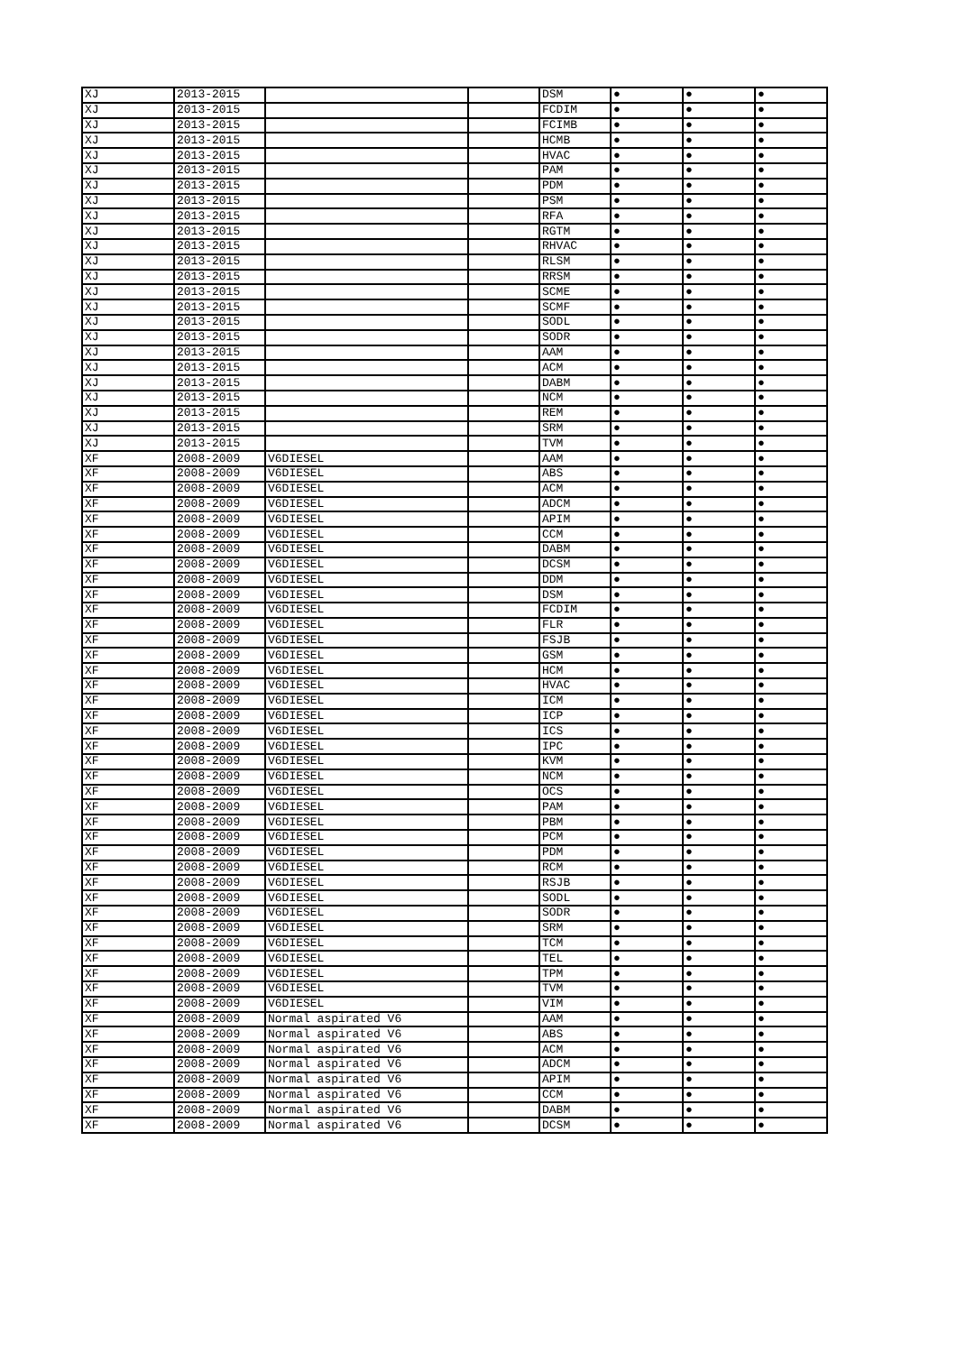| XJ | 2013-2015 | | | DSM | ● | ● | ● |
| XJ | 2013-2015 | | | FCDIM | ● | ● | ● |
| XJ | 2013-2015 | | | FCIMB | ● | ● | ● |
| XJ | 2013-2015 | | | HCMB | ● | ● | ● |
| XJ | 2013-2015 | | | HVAC | ● | ● | ● |
| XJ | 2013-2015 | | | PAM | ● | ● | ● |
| XJ | 2013-2015 | | | PDM | ● | ● | ● |
| XJ | 2013-2015 | | | PSM | ● | ● | ● |
| XJ | 2013-2015 | | | RFA | ● | ● | ● |
| XJ | 2013-2015 | | | RGTM | ● | ● | ● |
| XJ | 2013-2015 | | | RHVAC | ● | ● | ● |
| XJ | 2013-2015 | | | RLSM | ● | ● | ● |
| XJ | 2013-2015 | | | RRSM | ● | ● | ● |
| XJ | 2013-2015 | | | SCME | ● | ● | ● |
| XJ | 2013-2015 | | | SCMF | ● | ● | ● |
| XJ | 2013-2015 | | | SODL | ● | ● | ● |
| XJ | 2013-2015 | | | SODR | ● | ● | ● |
| XJ | 2013-2015 | | | AAM | ● | ● | ● |
| XJ | 2013-2015 | | | ACM | ● | ● | ● |
| XJ | 2013-2015 | | | DABM | ● | ● | ● |
| XJ | 2013-2015 | | | NCM | ● | ● | ● |
| XJ | 2013-2015 | | | REM | ● | ● | ● |
| XJ | 2013-2015 | | | SRM | ● | ● | ● |
| XJ | 2013-2015 | | | TVM | ● | ● | ● |
| XF | 2008-2009 | V6DIESEL | | AAM | ● | ● | ● |
| XF | 2008-2009 | V6DIESEL | | ABS | ● | ● | ● |
| XF | 2008-2009 | V6DIESEL | | ACM | ● | ● | ● |
| XF | 2008-2009 | V6DIESEL | | ADCM | ● | ● | ● |
| XF | 2008-2009 | V6DIESEL | | APIM | ● | ● | ● |
| XF | 2008-2009 | V6DIESEL | | CCM | ● | ● | ● |
| XF | 2008-2009 | V6DIESEL | | DABM | ● | ● | ● |
| XF | 2008-2009 | V6DIESEL | | DCSM | ● | ● | ● |
| XF | 2008-2009 | V6DIESEL | | DDM | ● | ● | ● |
| XF | 2008-2009 | V6DIESEL | | DSM | ● | ● | ● |
| XF | 2008-2009 | V6DIESEL | | FCDIM | ● | ● | ● |
| XF | 2008-2009 | V6DIESEL | | FLR | ● | ● | ● |
| XF | 2008-2009 | V6DIESEL | | FSJB | ● | ● | ● |
| XF | 2008-2009 | V6DIESEL | | GSM | ● | ● | ● |
| XF | 2008-2009 | V6DIESEL | | HCM | ● | ● | ● |
| XF | 2008-2009 | V6DIESEL | | HVAC | ● | ● | ● |
| XF | 2008-2009 | V6DIESEL | | ICM | ● | ● | ● |
| XF | 2008-2009 | V6DIESEL | | ICP | ● | ● | ● |
| XF | 2008-2009 | V6DIESEL | | ICS | ● | ● | ● |
| XF | 2008-2009 | V6DIESEL | | IPC | ● | ● | ● |
| XF | 2008-2009 | V6DIESEL | | KVM | ● | ● | ● |
| XF | 2008-2009 | V6DIESEL | | NCM | ● | ● | ● |
| XF | 2008-2009 | V6DIESEL | | OCS | ● | ● | ● |
| XF | 2008-2009 | V6DIESEL | | PAM | ● | ● | ● |
| XF | 2008-2009 | V6DIESEL | | PBM | ● | ● | ● |
| XF | 2008-2009 | V6DIESEL | | PCM | ● | ● | ● |
| XF | 2008-2009 | V6DIESEL | | PDM | ● | ● | ● |
| XF | 2008-2009 | V6DIESEL | | RCM | ● | ● | ● |
| XF | 2008-2009 | V6DIESEL | | RSJB | ● | ● | ● |
| XF | 2008-2009 | V6DIESEL | | SODL | ● | ● | ● |
| XF | 2008-2009 | V6DIESEL | | SODR | ● | ● | ● |
| XF | 2008-2009 | V6DIESEL | | SRM | ● | ● | ● |
| XF | 2008-2009 | V6DIESEL | | TCM | ● | ● | ● |
| XF | 2008-2009 | V6DIESEL | | TEL | ● | ● | ● |
| XF | 2008-2009 | V6DIESEL | | TPM | ● | ● | ● |
| XF | 2008-2009 | V6DIESEL | | TVM | ● | ● | ● |
| XF | 2008-2009 | V6DIESEL | | VIM | ● | ● | ● |
| XF | 2008-2009 | Normal aspirated V6 | | AAM | ● | ● | ● |
| XF | 2008-2009 | Normal aspirated V6 | | ABS | ● | ● | ● |
| XF | 2008-2009 | Normal aspirated V6 | | ACM | ● | ● | ● |
| XF | 2008-2009 | Normal aspirated V6 | | ADCM | ● | ● | ● |
| XF | 2008-2009 | Normal aspirated V6 | | APIM | ● | ● | ● |
| XF | 2008-2009 | Normal aspirated V6 | | CCM | ● | ● | ● |
| XF | 2008-2009 | Normal aspirated V6 | | DABM | ● | ● | ● |
| XF | 2008-2009 | Normal aspirated V6 | | DCSM | ● | ● | ● |